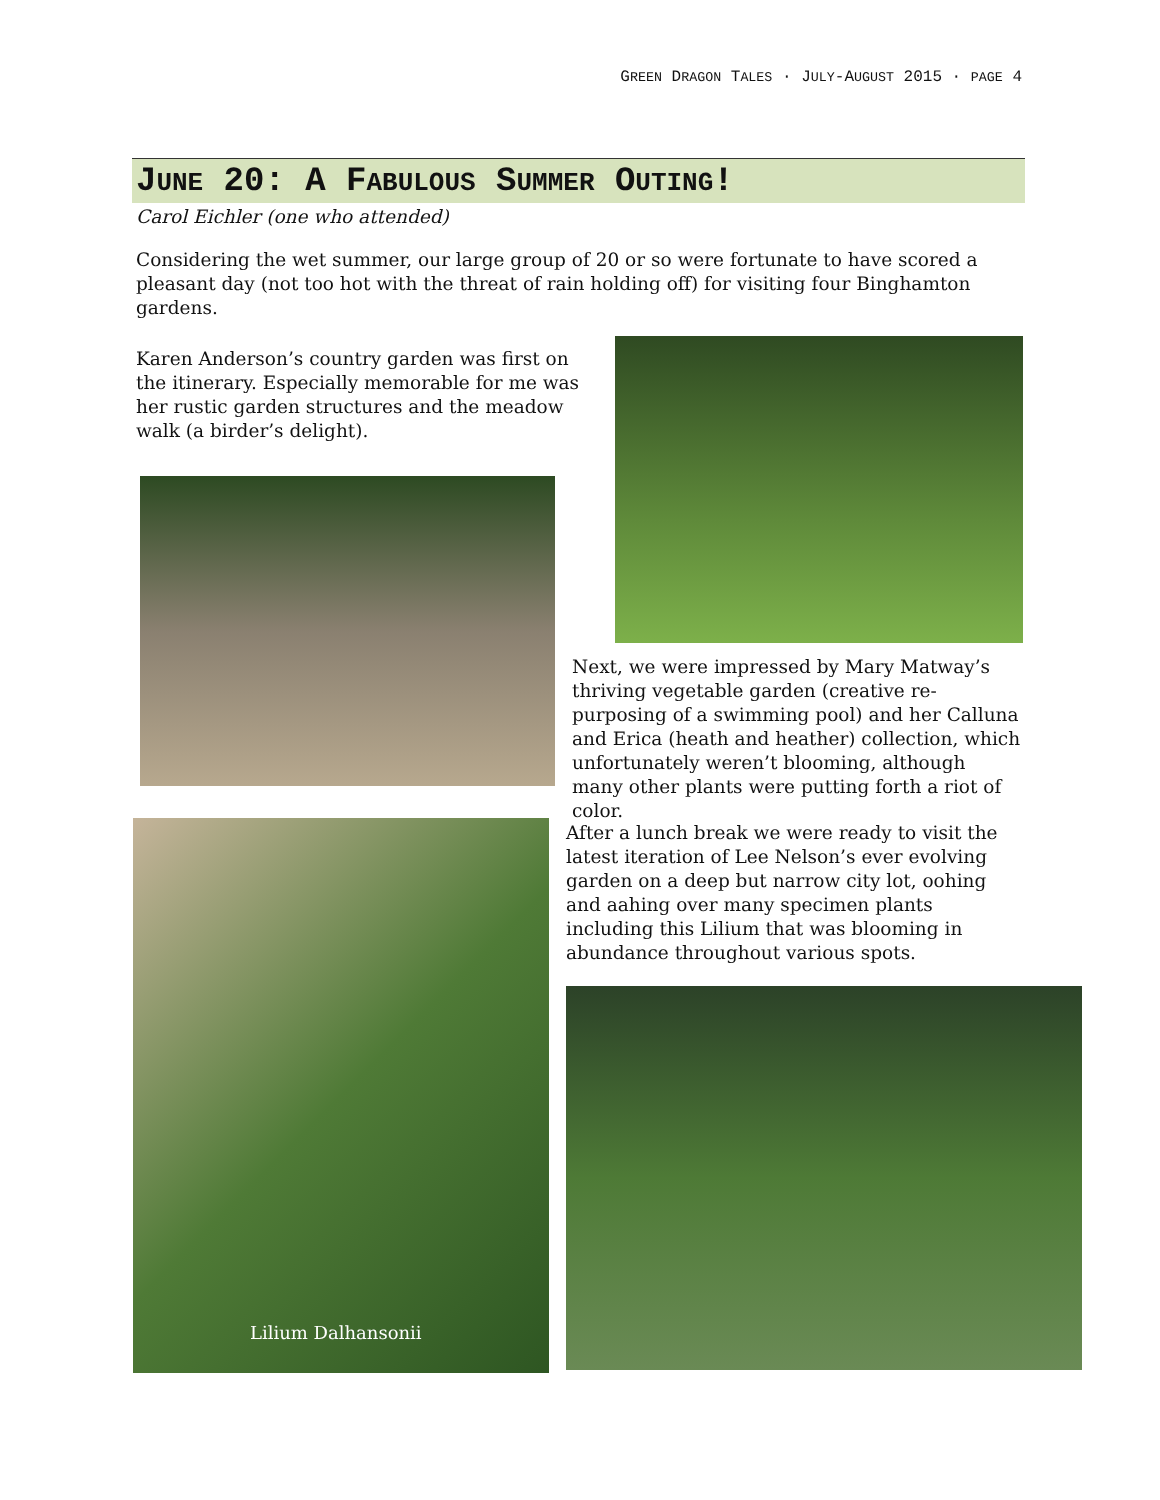GREEN DRAGON TALES · JULY-AUGUST 2015 · PAGE 4
JUNE 20: A FABULOUS SUMMER OUTING!
Carol Eichler (one who attended)
Considering the wet summer, our large group of 20 or so were fortunate to have scored a pleasant day (not too hot with the threat of rain holding off) for visiting four Binghamton gardens.
Karen Anderson’s country garden was first on the itinerary. Especially memorable for me was her rustic garden structures and the meadow walk (a birder’s delight).
Next, we were impressed by Mary Matway’s thriving vegetable garden (creative re-purposing of a swimming pool) and her Calluna and Erica (heath and heather) collection, which unfortunately weren’t blooming, although many other plants were putting forth a riot of color.
Lilium Dalhansonii
After a lunch break we were ready to visit the latest iteration of Lee Nelson’s ever evolving garden on a deep but narrow city lot, oohing and aahing over many specimen plants including this Lilium that was blooming in abundance throughout various spots.